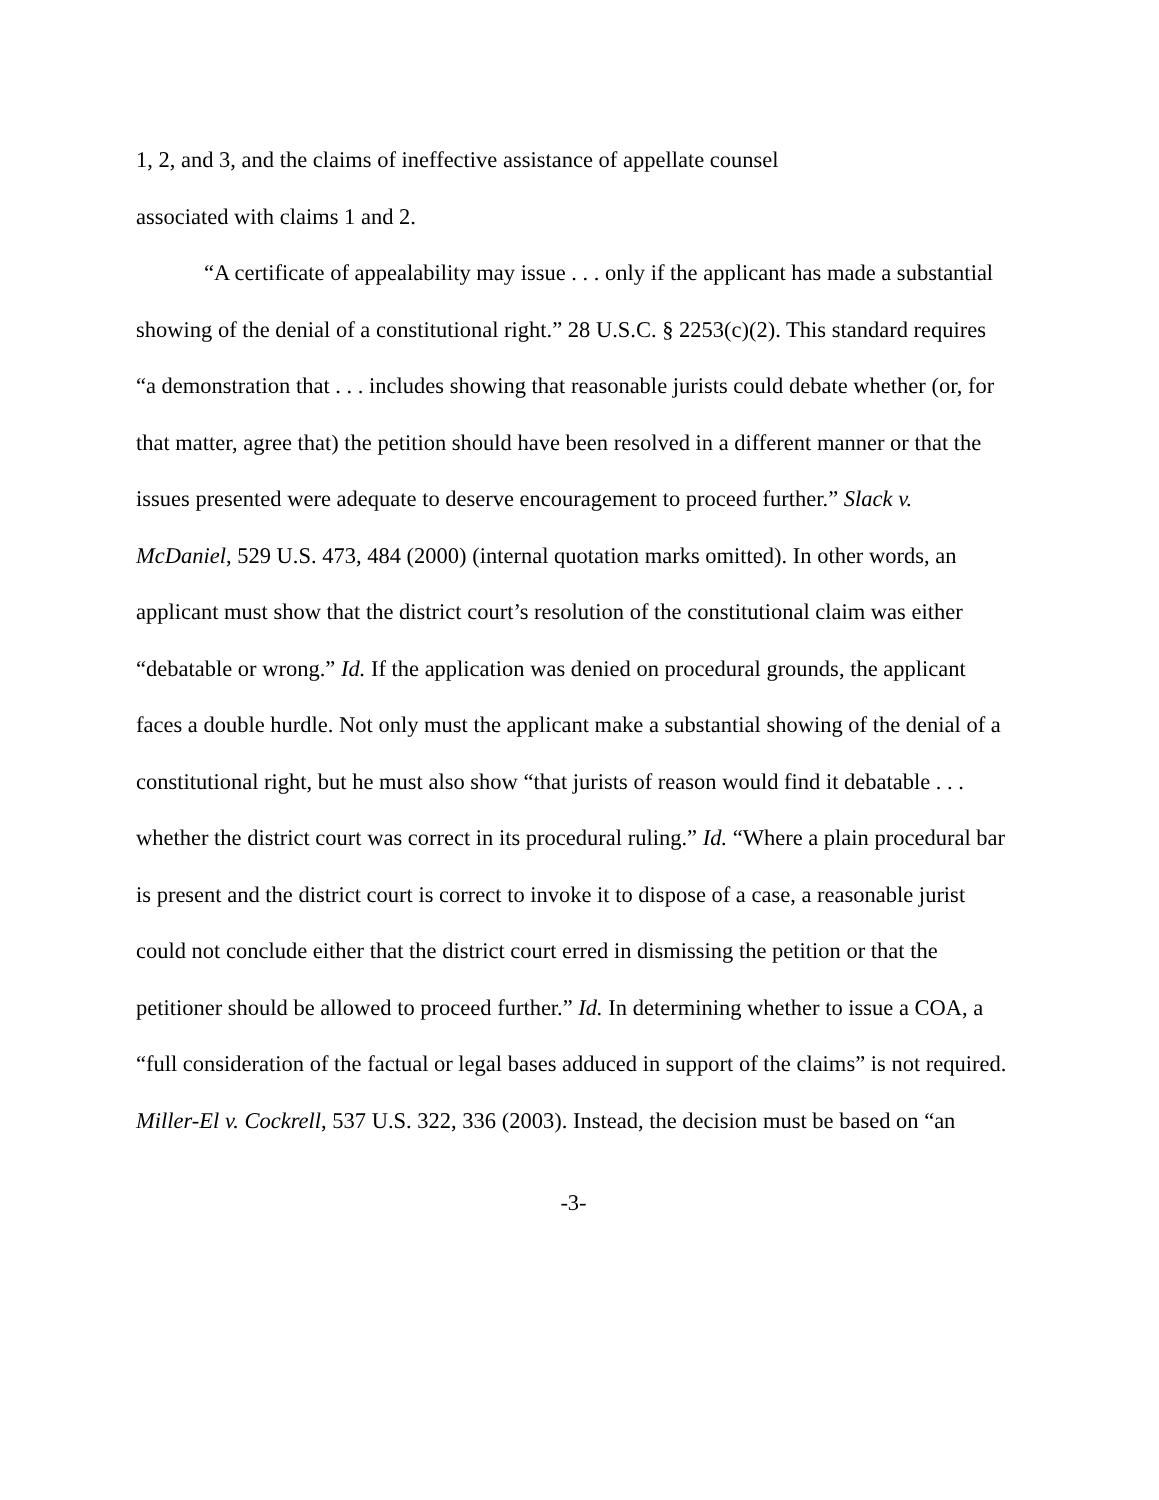1, 2, and 3, and the claims of ineffective assistance of appellate counsel
associated with claims 1 and 2.
“A certificate of appealability may issue . . . only if the applicant has made a substantial showing of the denial of a constitutional right.” 28 U.S.C. § 2253(c)(2). This standard requires “a demonstration that . . . includes showing that reasonable jurists could debate whether (or, for that matter, agree that) the petition should have been resolved in a different manner or that the issues presented were adequate to deserve encouragement to proceed further.” Slack v. McDaniel, 529 U.S. 473, 484 (2000) (internal quotation marks omitted). In other words, an applicant must show that the district court’s resolution of the constitutional claim was either “debatable or wrong.” Id. If the application was denied on procedural grounds, the applicant faces a double hurdle. Not only must the applicant make a substantial showing of the denial of a constitutional right, but he must also show “that jurists of reason would find it debatable . . . whether the district court was correct in its procedural ruling.” Id. “Where a plain procedural bar is present and the district court is correct to invoke it to dispose of a case, a reasonable jurist could not conclude either that the district court erred in dismissing the petition or that the petitioner should be allowed to proceed further.” Id. In determining whether to issue a COA, a “full consideration of the factual or legal bases adduced in support of the claims” is not required. Miller-El v. Cockrell, 537 U.S. 322, 336 (2003). Instead, the decision must be based on “an
-3-